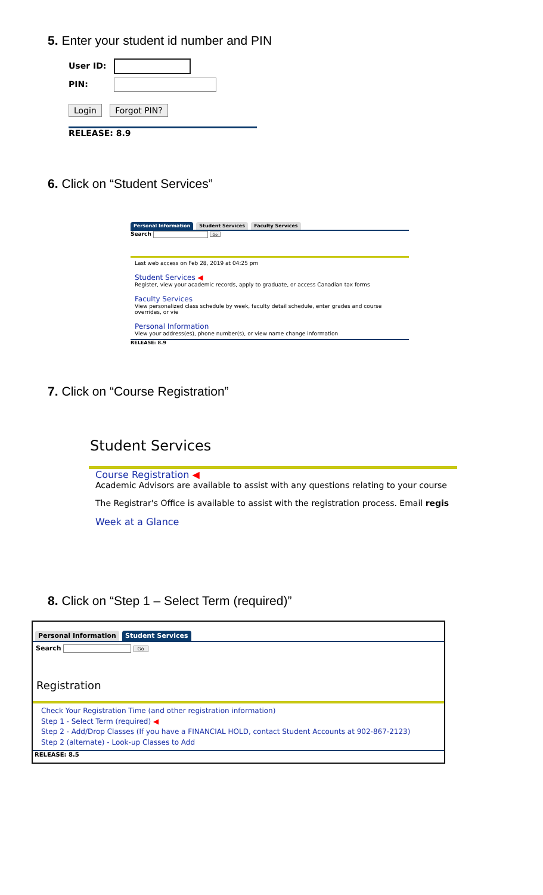5. Enter your student id number and PIN
User ID:
PIN:
Login Forgot PIN?
RELEASE: 8.9
6. Click on “Student Services”
Personal Information Student Services Faculty Services
Search Go
Last web access on Feb 28, 2019 at 04:25 pm
Student Services ◀
Register, view your academic records, apply to graduate, or access Canadian tax forms
Faculty Services
View personalized class schedule by week, faculty detail schedule, enter grades and course overrides, or vie
Personal Information
View your address(es), phone number(s), or view name change information
RELEASE: 8.9
7. Click on “Course Registration”
Student Services
Course Registration ◀
Academic Advisors are available to assist with any questions relating to your course
The Registrar's Office is available to assist with the registration process. Email regis
Week at a Glance
8. Click on “Step 1 – Select Term (required)”
Personal Information Student Services
Search Go
Registration
Check Your Registration Time (and other registration information)
Step 1 - Select Term (required) ◀
Step 2 - Add/Drop Classes (If you have a FINANCIAL HOLD, contact Student Accounts at 902-867-2123)
Step 2 (alternate) - Look-up Classes to Add
RELEASE: 8.5